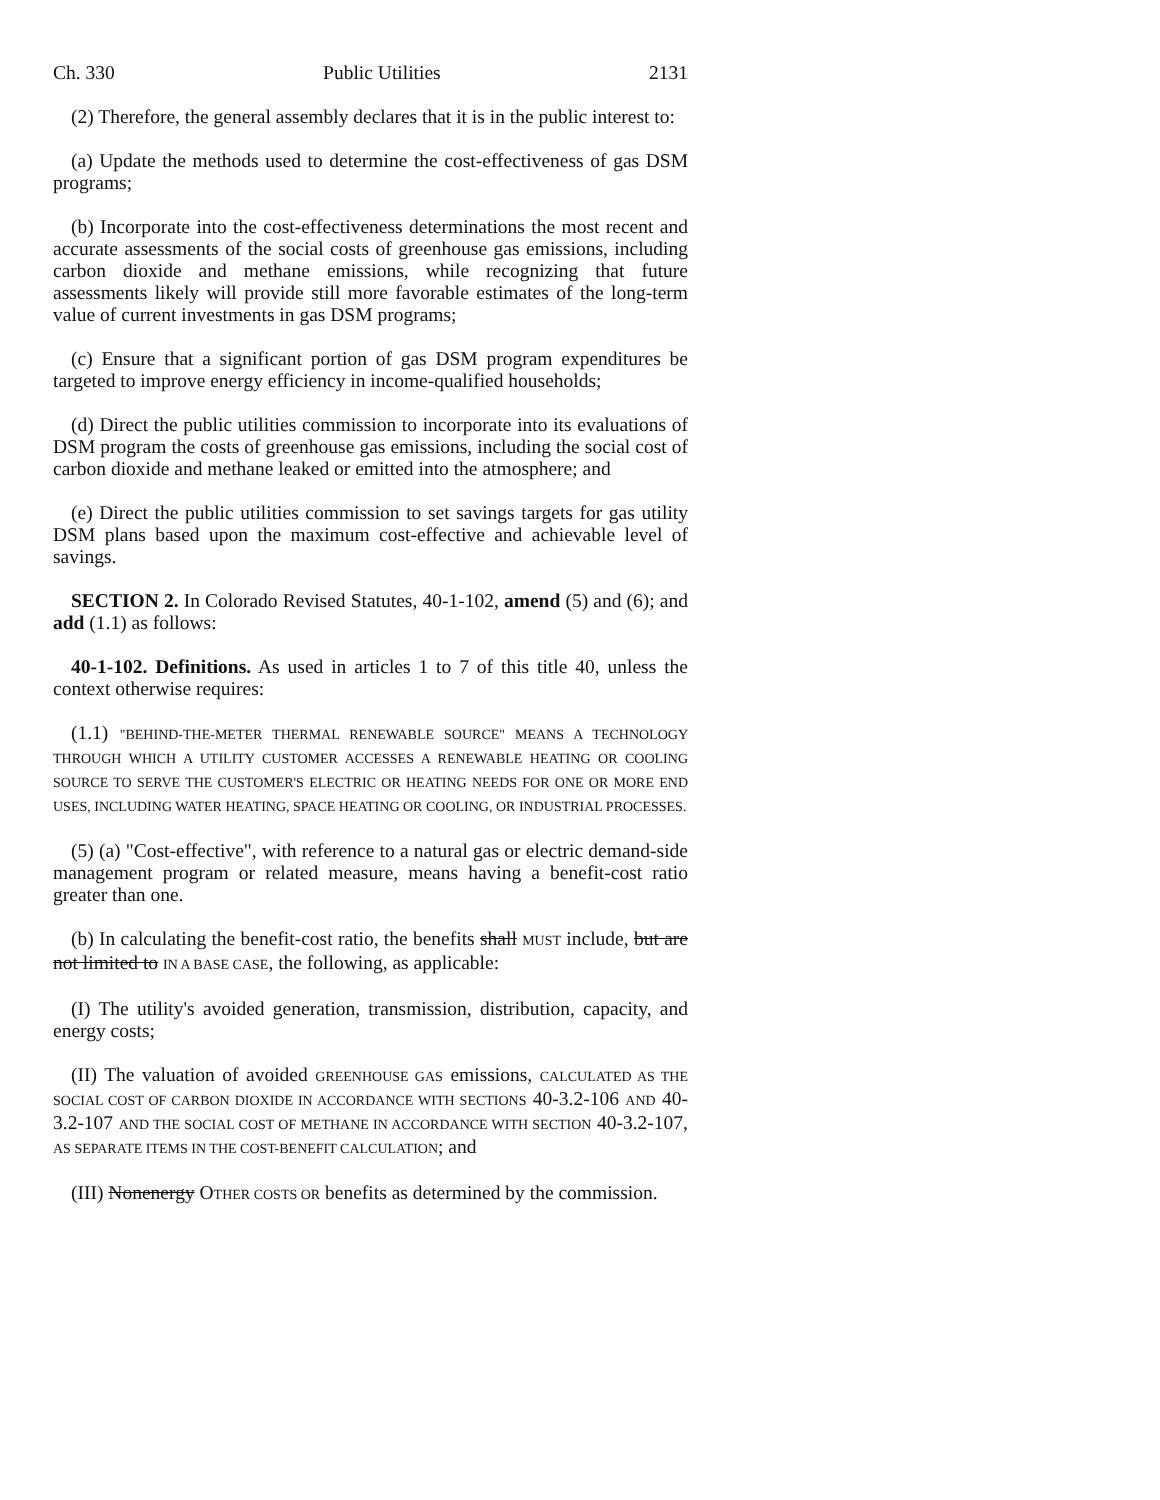Ch. 330 Public Utilities 2131
(2) Therefore, the general assembly declares that it is in the public interest to:
(a) Update the methods used to determine the cost-effectiveness of gas DSM programs;
(b) Incorporate into the cost-effectiveness determinations the most recent and accurate assessments of the social costs of greenhouse gas emissions, including carbon dioxide and methane emissions, while recognizing that future assessments likely will provide still more favorable estimates of the long-term value of current investments in gas DSM programs;
(c) Ensure that a significant portion of gas DSM program expenditures be targeted to improve energy efficiency in income-qualified households;
(d) Direct the public utilities commission to incorporate into its evaluations of DSM program the costs of greenhouse gas emissions, including the social cost of carbon dioxide and methane leaked or emitted into the atmosphere; and
(e) Direct the public utilities commission to set savings targets for gas utility DSM plans based upon the maximum cost-effective and achievable level of savings.
SECTION 2. In Colorado Revised Statutes, 40-1-102, amend (5) and (6); and add (1.1) as follows:
40-1-102. Definitions. As used in articles 1 to 7 of this title 40, unless the context otherwise requires:
(1.1) "BEHIND-THE-METER THERMAL RENEWABLE SOURCE" MEANS A TECHNOLOGY THROUGH WHICH A UTILITY CUSTOMER ACCESSES A RENEWABLE HEATING OR COOLING SOURCE TO SERVE THE CUSTOMER'S ELECTRIC OR HEATING NEEDS FOR ONE OR MORE END USES, INCLUDING WATER HEATING, SPACE HEATING OR COOLING, OR INDUSTRIAL PROCESSES.
(5) (a) "Cost-effective", with reference to a natural gas or electric demand-side management program or related measure, means having a benefit-cost ratio greater than one.
(b) In calculating the benefit-cost ratio, the benefits shall MUST include, but are not limited to IN A BASE CASE, the following, as applicable:
(I) The utility's avoided generation, transmission, distribution, capacity, and energy costs;
(II) The valuation of avoided GREENHOUSE GAS emissions, CALCULATED AS THE SOCIAL COST OF CARBON DIOXIDE IN ACCORDANCE WITH SECTIONS 40-3.2-106 AND 40-3.2-107 AND THE SOCIAL COST OF METHANE IN ACCORDANCE WITH SECTION 40-3.2-107, AS SEPARATE ITEMS IN THE COST-BENEFIT CALCULATION; and
(III) Nonenergy OTHER COSTS OR benefits as determined by the commission.